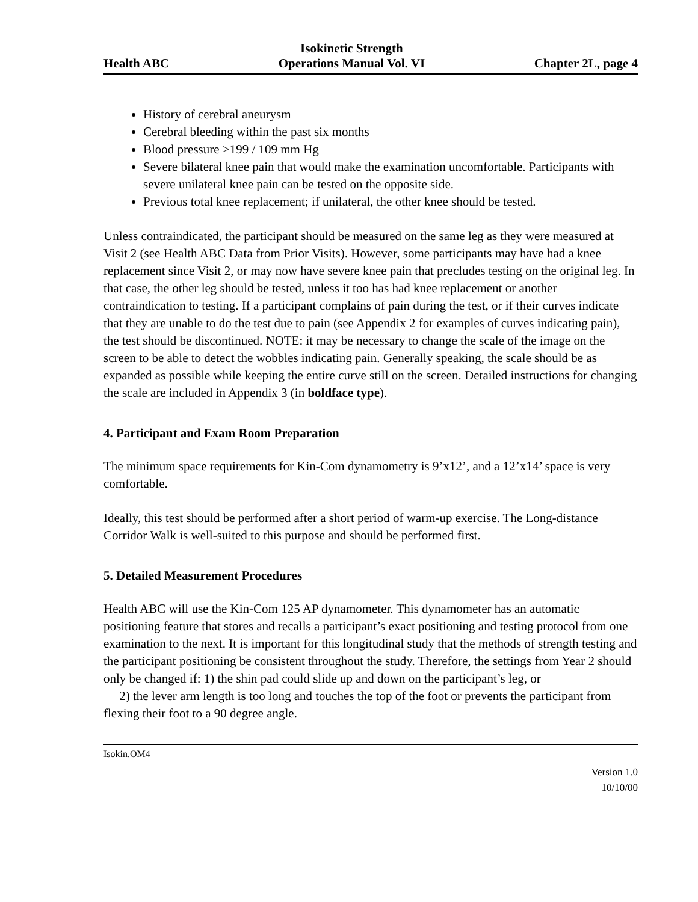Health ABC
Isokinetic Strength
Operations Manual Vol. VI
Chapter 2L, page 4
History of cerebral aneurysm
Cerebral bleeding within the past six months
Blood pressure >199 / 109 mm Hg
Severe bilateral knee pain that would make the examination uncomfortable. Participants with severe unilateral knee pain can be tested on the opposite side.
Previous total knee replacement; if unilateral, the other knee should be tested.
Unless contraindicated, the participant should be measured on the same leg as they were measured at Visit 2 (see Health ABC Data from Prior Visits). However, some participants may have had a knee replacement since Visit 2, or may now have severe knee pain that precludes testing on the original leg. In that case, the other leg should be tested, unless it too has had knee replacement or another contraindication to testing. If a participant complains of pain during the test, or if their curves indicate that they are unable to do the test due to pain (see Appendix 2 for examples of curves indicating pain), the test should be discontinued. NOTE: it may be necessary to change the scale of the image on the screen to be able to detect the wobbles indicating pain. Generally speaking, the scale should be as expanded as possible while keeping the entire curve still on the screen. Detailed instructions for changing the scale are included in Appendix 3 (in boldface type).
4. Participant and Exam Room Preparation
The minimum space requirements for Kin-Com dynamometry is 9’x12’, and a 12’x14’ space is very comfortable.
Ideally, this test should be performed after a short period of warm-up exercise. The Long-distance Corridor Walk is well-suited to this purpose and should be performed first.
5. Detailed Measurement Procedures
Health ABC will use the Kin-Com 125 AP dynamometer. This dynamometer has an automatic positioning feature that stores and recalls a participant’s exact positioning and testing protocol from one examination to the next. It is important for this longitudinal study that the methods of strength testing and the participant positioning be consistent throughout the study. Therefore, the settings from Year 2 should only be changed if: 1) the shin pad could slide up and down on the participant’s leg, or
2) the lever arm length is too long and touches the top of the foot or prevents the participant from flexing their foot to a 90 degree angle.
Isokin.OM4
Version 1.0
10/10/00